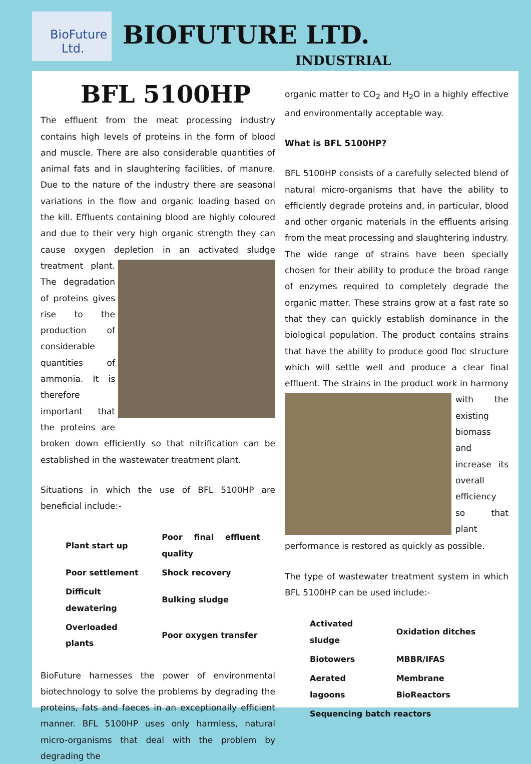BioFuture
Ltd.
BIOFUTURE LTD.
INDUSTRIAL
BFL 5100HP
The effluent from the meat processing industry contains high levels of proteins in the form of blood and muscle. There are also considerable quantities of animal fats and in slaughtering facilities, of manure. Due to the nature of the industry there are seasonal variations in the flow and organic loading based on the kill. Effluents containing blood are highly coloured and due to their very high organic strength they can cause oxygen depletion in an activated sludge treatment plant. The degradation of proteins gives rise to the production of considerable quantities of ammonia. It is therefore important that the proteins are broken down efficiently so that nitrification can be established in the wastewater treatment plant.
Situations in which the use of BFL 5100HP are beneficial include:-
| Plant start up | Poor final effluent quality |
| Poor settlement | Shock recovery |
| Difficult dewatering | Bulking sludge |
| Overloaded plants | Poor oxygen transfer |
BioFuture harnesses the power of environmental biotechnology to solve the problems by degrading the proteins, fats and faeces in an exceptionally efficient manner. BFL 5100HP uses only harmless, natural micro-organisms that deal with the problem by degrading the
organic matter to CO<sub>2</sub> and H<sub>2</sub>O in a highly effective and environmentally acceptable way.
What is BFL 5100HP?
BFL 5100HP consists of a carefully selected blend of natural micro-organisms that have the ability to efficiently degrade proteins and, in particular, blood and other organic materials in the effluents arising from the meat processing and slaughtering industry. The wide range of strains have been specially chosen for their ability to produce the broad range of enzymes required to completely degrade the organic matter. These strains grow at a fast rate so that they can quickly establish dominance in the biological population. The product contains strains that have the ability to produce good floc structure which will settle well and produce a clear final effluent. The strains in the product work in harmony with the existing biomass and increase its overall efficiency so that plant performance is restored as quickly as possible.
The type of wastewater treatment system in which BFL 5100HP can be used include:-
| Activated sludge | Oxidation ditches |
| Biotowers | MBBR/IFAS |
| Aerated lagoons | Membrane BioReactors |
| Sequencing batch reactors | |